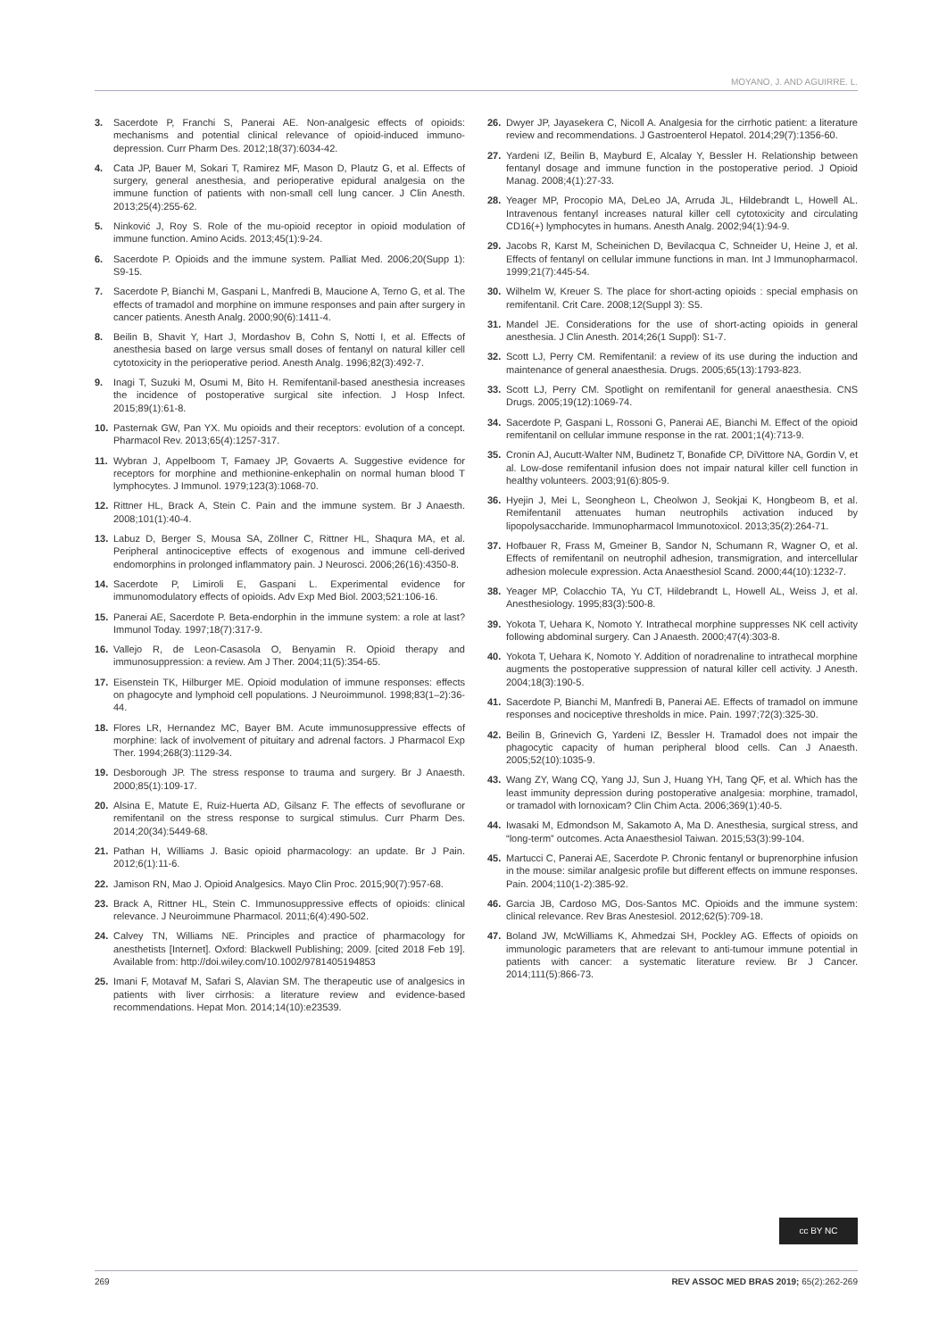MOYANO, J. AND AGUIRRE. L.
3. Sacerdote P, Franchi S, Panerai AE. Non-analgesic effects of opioids: mechanisms and potential clinical relevance of opioid-induced immuno-depression. Curr Pharm Des. 2012;18(37):6034-42.
4. Cata JP, Bauer M, Sokari T, Ramirez MF, Mason D, Plautz G, et al. Effects of surgery, general anesthesia, and perioperative epidural analgesia on the immune function of patients with non-small cell lung cancer. J Clin Anesth. 2013;25(4):255-62.
5. Ninković J, Roy S. Role of the mu-opioid receptor in opioid modulation of immune function. Amino Acids. 2013;45(1):9-24.
6. Sacerdote P. Opioids and the immune system. Palliat Med. 2006;20(Supp 1): S9-15.
7. Sacerdote P, Bianchi M, Gaspani L, Manfredi B, Maucione A, Terno G, et al. The effects of tramadol and morphine on immune responses and pain after surgery in cancer patients. Anesth Analg. 2000;90(6):1411-4.
8. Beilin B, Shavit Y, Hart J, Mordashov B, Cohn S, Notti I, et al. Effects of anesthesia based on large versus small doses of fentanyl on natural killer cell cytotoxicity in the perioperative period. Anesth Analg. 1996;82(3):492-7.
9. Inagi T, Suzuki M, Osumi M, Bito H. Remifentanil-based anesthesia increases the incidence of postoperative surgical site infection. J Hosp Infect. 2015;89(1):61-8.
10. Pasternak GW, Pan YX. Mu opioids and their receptors: evolution of a concept. Pharmacol Rev. 2013;65(4):1257-317.
11. Wybran J, Appelboom T, Famaey JP, Govaerts A. Suggestive evidence for receptors for morphine and methionine-enkephalin on normal human blood T lymphocytes. J Immunol. 1979;123(3):1068-70.
12. Rittner HL, Brack A, Stein C. Pain and the immune system. Br J Anaesth. 2008;101(1):40-4.
13. Labuz D, Berger S, Mousa SA, Zöllner C, Rittner HL, Shaqura MA, et al. Peripheral antinociceptive effects of exogenous and immune cell-derived endomorphins in prolonged inflammatory pain. J Neurosci. 2006;26(16):4350-8.
14. Sacerdote P, Limiroli E, Gaspani L. Experimental evidence for immunomodulatory effects of opioids. Adv Exp Med Biol. 2003;521:106-16.
15. Panerai AE, Sacerdote P. Beta-endorphin in the immune system: a role at last? Immunol Today. 1997;18(7):317-9.
16. Vallejo R, de Leon-Casasola O, Benyamin R. Opioid therapy and immunosuppression: a review. Am J Ther. 2004;11(5):354-65.
17. Eisenstein TK, Hilburger ME. Opioid modulation of immune responses: effects on phagocyte and lymphoid cell populations. J Neuroimmunol. 1998;83(1–2):36-44.
18. Flores LR, Hernandez MC, Bayer BM. Acute immunosuppressive effects of morphine: lack of involvement of pituitary and adrenal factors. J Pharmacol Exp Ther. 1994;268(3):1129-34.
19. Desborough JP. The stress response to trauma and surgery. Br J Anaesth. 2000;85(1):109-17.
20. Alsina E, Matute E, Ruiz-Huerta AD, Gilsanz F. The effects of sevoflurane or remifentanil on the stress response to surgical stimulus. Curr Pharm Des. 2014;20(34):5449-68.
21. Pathan H, Williams J. Basic opioid pharmacology: an update. Br J Pain. 2012;6(1):11-6.
22. Jamison RN, Mao J. Opioid Analgesics. Mayo Clin Proc. 2015;90(7):957-68.
23. Brack A, Rittner HL, Stein C. Immunosuppressive effects of opioids: clinical relevance. J Neuroimmune Pharmacol. 2011;6(4):490-502.
24. Calvey TN, Williams NE. Principles and practice of pharmacology for anesthetists [Internet]. Oxford: Blackwell Publishing; 2009. [cited 2018 Feb 19]. Available from: http://doi.wiley.com/10.1002/9781405194853
25. Imani F, Motavaf M, Safari S, Alavian SM. The therapeutic use of analgesics in patients with liver cirrhosis: a literature review and evidence-based recommendations. Hepat Mon. 2014;14(10):e23539.
26. Dwyer JP, Jayasekera C, Nicoll A. Analgesia for the cirrhotic patient: a literature review and recommendations. J Gastroenterol Hepatol. 2014;29(7):1356-60.
27. Yardeni IZ, Beilin B, Mayburd E, Alcalay Y, Bessler H. Relationship between fentanyl dosage and immune function in the postoperative period. J Opioid Manag. 2008;4(1):27-33.
28. Yeager MP, Procopio MA, DeLeo JA, Arruda JL, Hildebrandt L, Howell AL. Intravenous fentanyl increases natural killer cell cytotoxicity and circulating CD16(+) lymphocytes in humans. Anesth Analg. 2002;94(1):94-9.
29. Jacobs R, Karst M, Scheinichen D, Bevilacqua C, Schneider U, Heine J, et al. Effects of fentanyl on cellular immune functions in man. Int J Immunopharmacol. 1999;21(7):445-54.
30. Wilhelm W, Kreuer S. The place for short-acting opioids : special emphasis on remifentanil. Crit Care. 2008;12(Suppl 3): S5.
31. Mandel JE. Considerations for the use of short-acting opioids in general anesthesia. J Clin Anesth. 2014;26(1 Suppl): S1-7.
32. Scott LJ, Perry CM. Remifentanil: a review of its use during the induction and maintenance of general anaesthesia. Drugs. 2005;65(13):1793-823.
33. Scott LJ, Perry CM. Spotlight on remifentanil for general anaesthesia. CNS Drugs. 2005;19(12):1069-74.
34. Sacerdote P, Gaspani L, Rossoni G, Panerai AE, Bianchi M. Effect of the opioid remifentanil on cellular immune response in the rat. 2001;1(4):713-9.
35. Cronin AJ, Aucutt-Walter NM, Budinetz T, Bonafide CP, DiVittore NA, Gordin V, et al. Low-dose remifentanil infusion does not impair natural killer cell function in healthy volunteers. 2003;91(6):805-9.
36. Hyejin J, Mei L, Seongheon L, Cheolwon J, Seokjai K, Hongbeom B, et al. Remifentanil attenuates human neutrophils activation induced by lipopolysaccharide. Immunopharmacol Immunotoxicol. 2013;35(2):264-71.
37. Hofbauer R, Frass M, Gmeiner B, Sandor N, Schumann R, Wagner O, et al. Effects of remifentanil on neutrophil adhesion, transmigration, and intercellular adhesion molecule expression. Acta Anaesthesiol Scand. 2000;44(10):1232-7.
38. Yeager MP, Colacchio TA, Yu CT, Hildebrandt L, Howell AL, Weiss J, et al. Anesthesiology. 1995;83(3):500-8.
39. Yokota T, Uehara K, Nomoto Y. Intrathecal morphine suppresses NK cell activity following abdominal surgery. Can J Anaesth. 2000;47(4):303-8.
40. Yokota T, Uehara K, Nomoto Y. Addition of noradrenaline to intrathecal morphine augments the postoperative suppression of natural killer cell activity. J Anesth. 2004;18(3):190-5.
41. Sacerdote P, Bianchi M, Manfredi B, Panerai AE. Effects of tramadol on immune responses and nociceptive thresholds in mice. Pain. 1997;72(3):325-30.
42. Beilin B, Grinevich G, Yardeni IZ, Bessler H. Tramadol does not impair the phagocytic capacity of human peripheral blood cells. Can J Anaesth. 2005;52(10):1035-9.
43. Wang ZY, Wang CQ, Yang JJ, Sun J, Huang YH, Tang QF, et al. Which has the least immunity depression during postoperative analgesia: morphine, tramadol, or tramadol with lornoxicam? Clin Chim Acta. 2006;369(1):40-5.
44. Iwasaki M, Edmondson M, Sakamoto A, Ma D. Anesthesia, surgical stress, and “long-term” outcomes. Acta Anaesthesiol Taiwan. 2015;53(3):99-104.
45. Martucci C, Panerai AE, Sacerdote P. Chronic fentanyl or buprenorphine infusion in the mouse: similar analgesic profile but different effects on immune responses. Pain. 2004;110(1-2):385-92.
46. Garcia JB, Cardoso MG, Dos-Santos MC. Opioids and the immune system: clinical relevance. Rev Bras Anestesiol. 2012;62(5):709-18.
47. Boland JW, McWilliams K, Ahmedzai SH, Pockley AG. Effects of opioids on immunologic parameters that are relevant to anti-tumour immune potential in patients with cancer: a systematic literature review. Br J Cancer. 2014;111(5):866-73.
cc BY NC
269 REV ASSOC MED BRAS 2019; 65(2):262-269